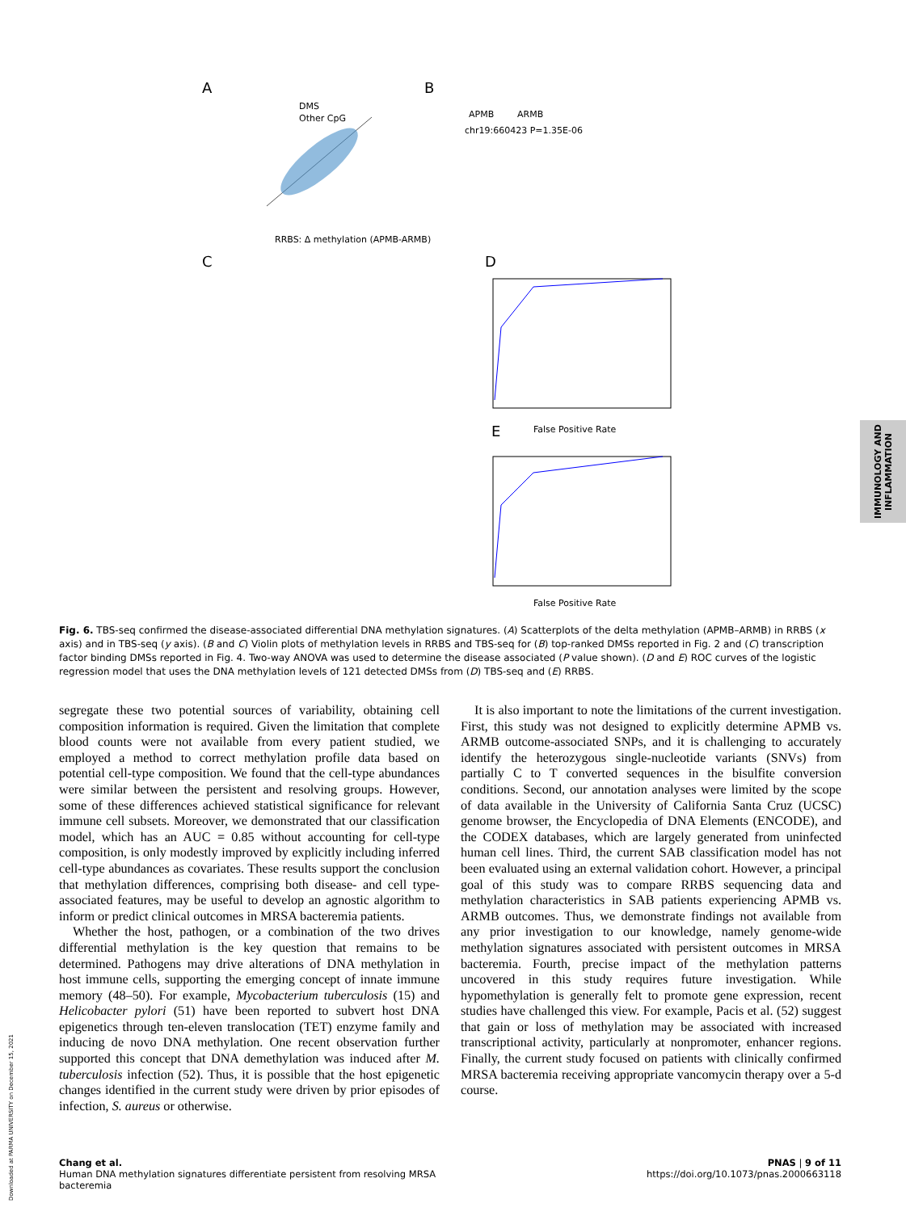A
B
C
D
E
DMS
Other CpG
RRBS: Δ methylation (APMB-ARMB)
APMB
ARMB
chr19:660423 P=1.35E-06
False Positive Rate
False Positive Rate
Fig. 6. TBS-seq confirmed the disease-associated differential DNA methylation signatures. (A) Scatterplots of the delta methylation (APMB–ARMB) in RRBS (x axis) and in TBS-seq (y axis). (B and C) Violin plots of methylation levels in RRBS and TBS-seq for (B) top-ranked DMSs reported in Fig. 2 and (C) transcription factor binding DMSs reported in Fig. 4. Two-way ANOVA was used to determine the disease associated (P value shown). (D and E) ROC curves of the logistic regression model that uses the DNA methylation levels of 121 detected DMSs from (D) TBS-seq and (E) RRBS.
segregate these two potential sources of variability, obtaining cell composition information is required. Given the limitation that complete blood counts were not available from every patient studied, we employed a method to correct methylation profile data based on potential cell-type composition. We found that the cell-type abundances were similar between the persistent and resolving groups. However, some of these differences achieved statistical significance for relevant immune cell subsets. Moreover, we demonstrated that our classification model, which has an AUC = 0.85 without accounting for cell-type composition, is only modestly improved by explicitly including inferred cell-type abundances as covariates. These results support the conclusion that methylation differences, comprising both disease- and cell type-associated features, may be useful to develop an agnostic algorithm to inform or predict clinical outcomes in MRSA bacteremia patients.
Whether the host, pathogen, or a combination of the two drives differential methylation is the key question that remains to be determined. Pathogens may drive alterations of DNA methylation in host immune cells, supporting the emerging concept of innate immune memory (48–50). For example, Mycobacterium tuberculosis (15) and Helicobacter pylori (51) have been reported to subvert host DNA epigenetics through ten-eleven translocation (TET) enzyme family and inducing de novo DNA methylation. One recent observation further supported this concept that DNA demethylation was induced after M. tuberculosis infection (52). Thus, it is possible that the host epigenetic changes identified in the current study were driven by prior episodes of infection, S. aureus or otherwise.
It is also important to note the limitations of the current investigation. First, this study was not designed to explicitly determine APMB vs. ARMB outcome-associated SNPs, and it is challenging to accurately identify the heterozygous single-nucleotide variants (SNVs) from partially C to T converted sequences in the bisulfite conversion conditions. Second, our annotation analyses were limited by the scope of data available in the University of California Santa Cruz (UCSC) genome browser, the Encyclopedia of DNA Elements (ENCODE), and the CODEX databases, which are largely generated from uninfected human cell lines. Third, the current SAB classification model has not been evaluated using an external validation cohort. However, a principal goal of this study was to compare RRBS sequencing data and methylation characteristics in SAB patients experiencing APMB vs. ARMB outcomes. Thus, we demonstrate findings not available from any prior investigation to our knowledge, namely genome-wide methylation signatures associated with persistent outcomes in MRSA bacteremia. Fourth, precise impact of the methylation patterns uncovered in this study requires future investigation. While hypomethylation is generally felt to promote gene expression, recent studies have challenged this view. For example, Pacis et al. (52) suggest that gain or loss of methylation may be associated with increased transcriptional activity, particularly at nonpromoter, enhancer regions. Finally, the current study focused on patients with clinically confirmed MRSA bacteremia receiving appropriate vancomycin therapy over a 5-d course.
Chang et al.
Human DNA methylation signatures differentiate persistent from resolving MRSA
bacteremia
PNAS | 9 of 11
https://doi.org/10.1073/pnas.2000663118
IMMUNOLOGY AND INFLAMMATION
Downloaded at PARMA UNIVERSITY on December 15, 2021